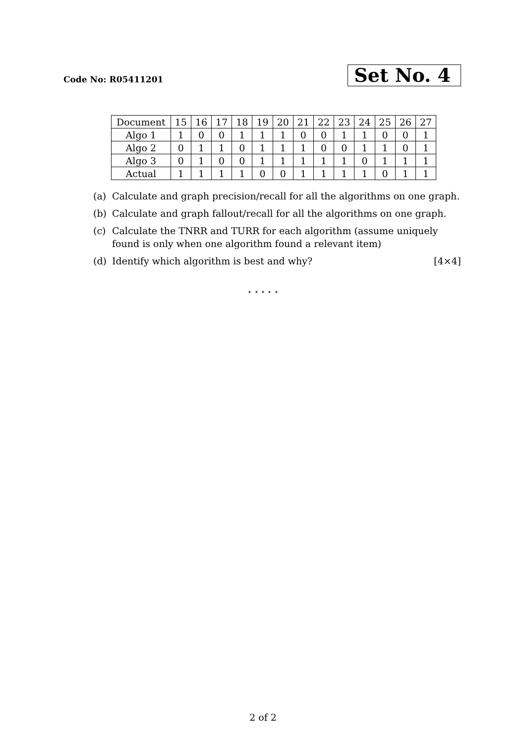Code No: R05411201
Set No. 4
| Document | 15 | 16 | 17 | 18 | 19 | 20 | 21 | 22 | 23 | 24 | 25 | 26 | 27 |
| Algo 1 | 1 | 0 | 0 | 1 | 1 | 1 | 0 | 0 | 1 | 1 | 0 | 0 | 1 |
| Algo 2 | 0 | 1 | 1 | 0 | 1 | 1 | 1 | 0 | 0 | 1 | 1 | 0 | 1 |
| Algo 3 | 0 | 1 | 0 | 0 | 1 | 1 | 1 | 1 | 1 | 0 | 1 | 1 | 1 |
| Actual | 1 | 1 | 1 | 1 | 0 | 0 | 1 | 1 | 1 | 1 | 0 | 1 | 1 |
(a) Calculate and graph precision/recall for all the algorithms on one graph.
(b) Calculate and graph fallout/recall for all the algorithms on one graph.
(c) Calculate the TNRR and TURR for each algorithm (assume uniquely found is only when one algorithm found a relevant item)
(d) Identify which algorithm is best and why? [4×4]
⋆ ⋆ ⋆ ⋆ ⋆
2 of 2